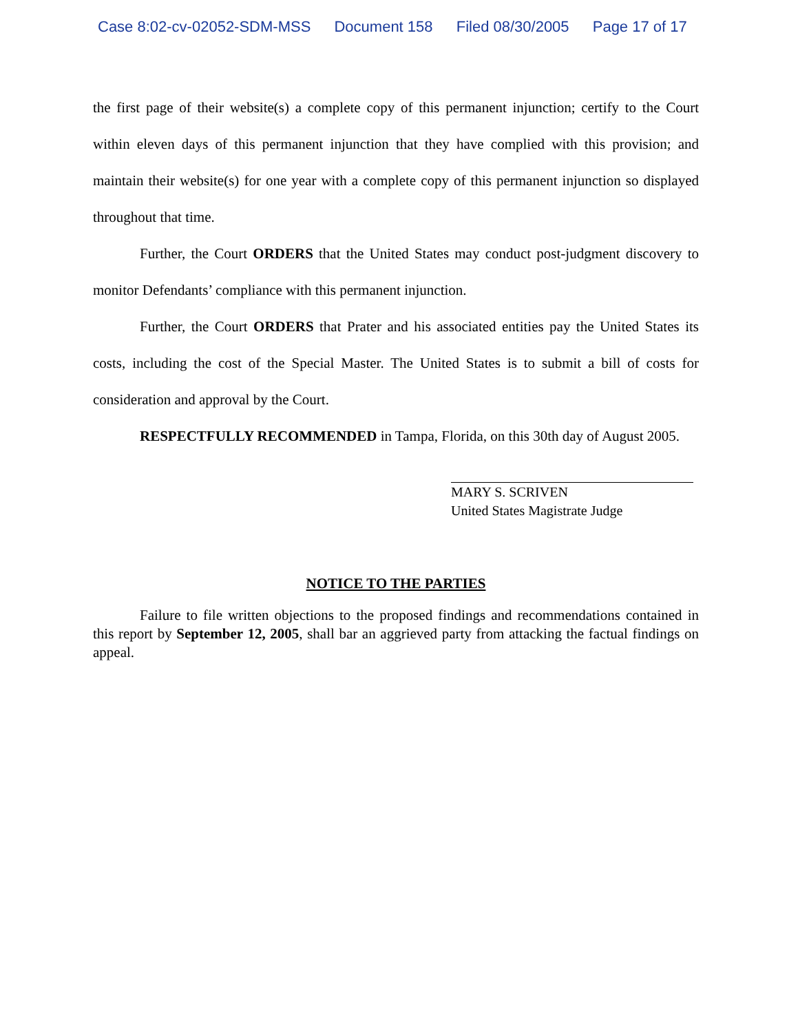Case 8:02-cv-02052-SDM-MSS Document 158 Filed 08/30/2005 Page 17 of 17
the first page of their website(s) a complete copy of this permanent injunction; certify to the Court within eleven days of this permanent injunction that they have complied with this provision; and maintain their website(s) for one year with a complete copy of this permanent injunction so displayed throughout that time.
Further, the Court ORDERS that the United States may conduct post-judgment discovery to monitor Defendants’ compliance with this permanent injunction.
Further, the Court ORDERS that Prater and his associated entities pay the United States its costs, including the cost of the Special Master. The United States is to submit a bill of costs for consideration and approval by the Court.
RESPECTFULLY RECOMMENDED in Tampa, Florida, on this 30th day of August 2005.
MARY S. SCRIVEN
United States Magistrate Judge
NOTICE TO THE PARTIES
Failure to file written objections to the proposed findings and recommendations contained in this report by September 12, 2005, shall bar an aggrieved party from attacking the factual findings on appeal.